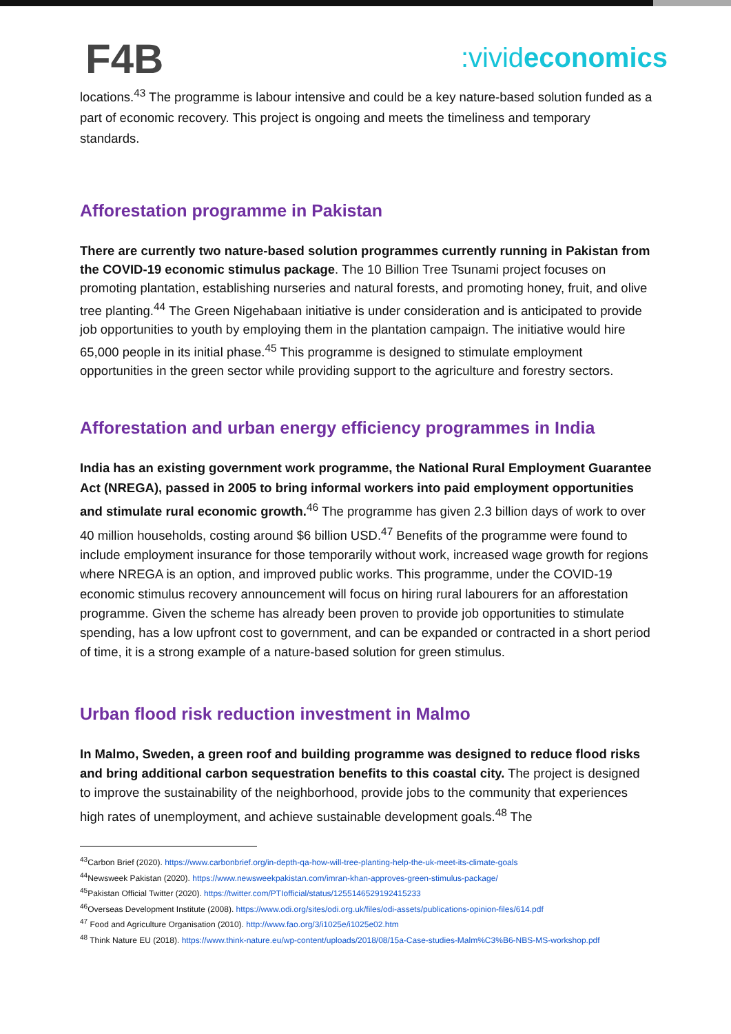F4B
:vivideconomics
locations.<sup>43</sup> The programme is labour intensive and could be a key nature-based solution funded as a part of economic recovery. This project is ongoing and meets the timeliness and temporary standards.
Afforestation programme in Pakistan
There are currently two nature-based solution programmes currently running in Pakistan from the COVID-19 economic stimulus package. The 10 Billion Tree Tsunami project focuses on promoting plantation, establishing nurseries and natural forests, and promoting honey, fruit, and olive tree planting.<sup>44</sup> The Green Nigehabaan initiative is under consideration and is anticipated to provide job opportunities to youth by employing them in the plantation campaign. The initiative would hire 65,000 people in its initial phase.<sup>45</sup> This programme is designed to stimulate employment opportunities in the green sector while providing support to the agriculture and forestry sectors.
Afforestation and urban energy efficiency programmes in India
India has an existing government work programme, the National Rural Employment Guarantee Act (NREGA), passed in 2005 to bring informal workers into paid employment opportunities and stimulate rural economic growth.<sup>46</sup> The programme has given 2.3 billion days of work to over 40 million households, costing around $6 billion USD.<sup>47</sup> Benefits of the programme were found to include employment insurance for those temporarily without work, increased wage growth for regions where NREGA is an option, and improved public works. This programme, under the COVID-19 economic stimulus recovery announcement will focus on hiring rural labourers for an afforestation programme. Given the scheme has already been proven to provide job opportunities to stimulate spending, has a low upfront cost to government, and can be expanded or contracted in a short period of time, it is a strong example of a nature-based solution for green stimulus.
Urban flood risk reduction investment in Malmo
In Malmo, Sweden, a green roof and building programme was designed to reduce flood risks and bring additional carbon sequestration benefits to this coastal city. The project is designed to improve the sustainability of the neighborhood, provide jobs to the community that experiences high rates of unemployment, and achieve sustainable development goals.<sup>48</sup> The
<sup>43</sup> Carbon Brief (2020). https://www.carbonbrief.org/in-depth-qa-how-will-tree-planting-help-the-uk-meet-its-climate-goals
<sup>44</sup> Newsweek Pakistan (2020). https://www.newsweekpakistan.com/imran-khan-approves-green-stimulus-package/
<sup>45</sup> Pakistan Official Twitter (2020). https://twitter.com/PTIofficial/status/1255146529192415233
<sup>46</sup> Overseas Development Institute (2008). https://www.odi.org/sites/odi.org.uk/files/odi-assets/publications-opinion-files/614.pdf
<sup>47</sup> Food and Agriculture Organisation (2010). http://www.fao.org/3/i1025e/i1025e02.htm
<sup>48</sup> Think Nature EU (2018). https://www.think-nature.eu/wp-content/uploads/2018/08/15a-Case-studies-Malm%C3%B6-NBS-MS-workshop.pdf